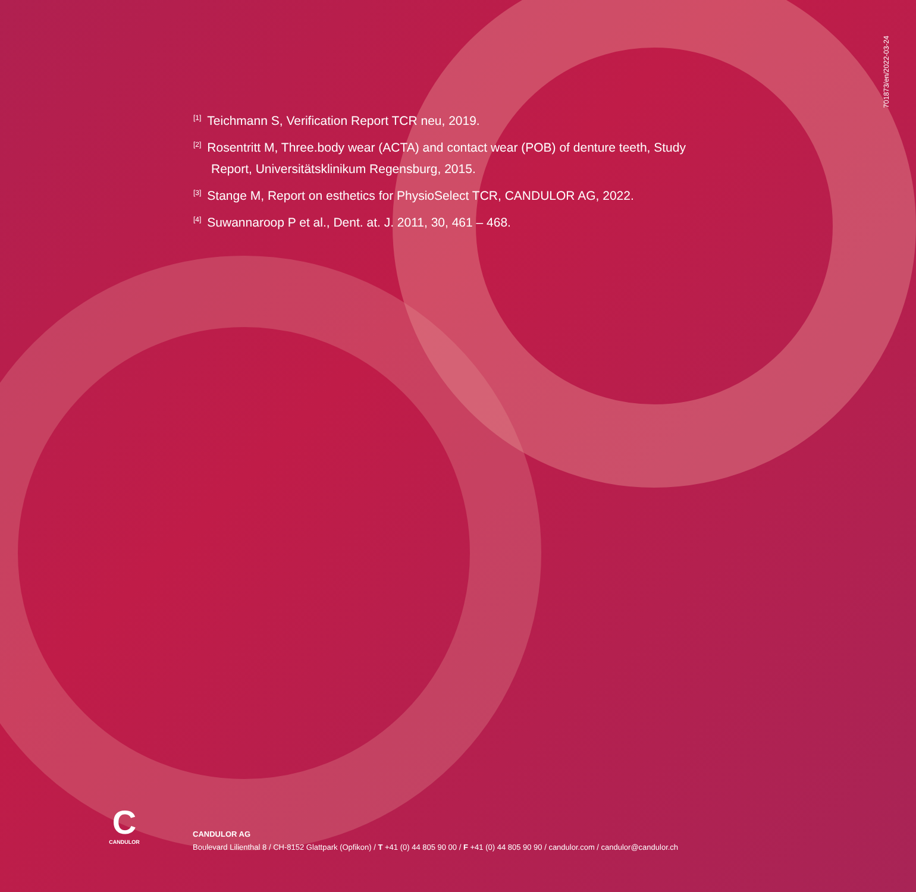701873/en/2022-03-24
<sup>[1]</sup> Teichmann S, Verification Report TCR neu, 2019.
<sup>[2]</sup> Rosentritt M, Three.body wear (ACTA) and contact wear (POB) of denture teeth, Study Report, Universitätsklinikum Regensburg, 2015.
<sup>[3]</sup> Stange M, Report on esthetics for PhysioSelect TCR, CANDULOR AG, 2022.
<sup>[4]</sup> Suwannaroop P et al., Dent. at. J. 2011, 30, 461 – 468.
C
CANDULOR
CANDULOR AG
Boulevard Lilienthal 8 / CH-8152 Glattpark (Opfikon) / T +41 (0) 44 805 90 00 / F +41 (0) 44 805 90 90 / candulor.com / candulor@candulor.ch